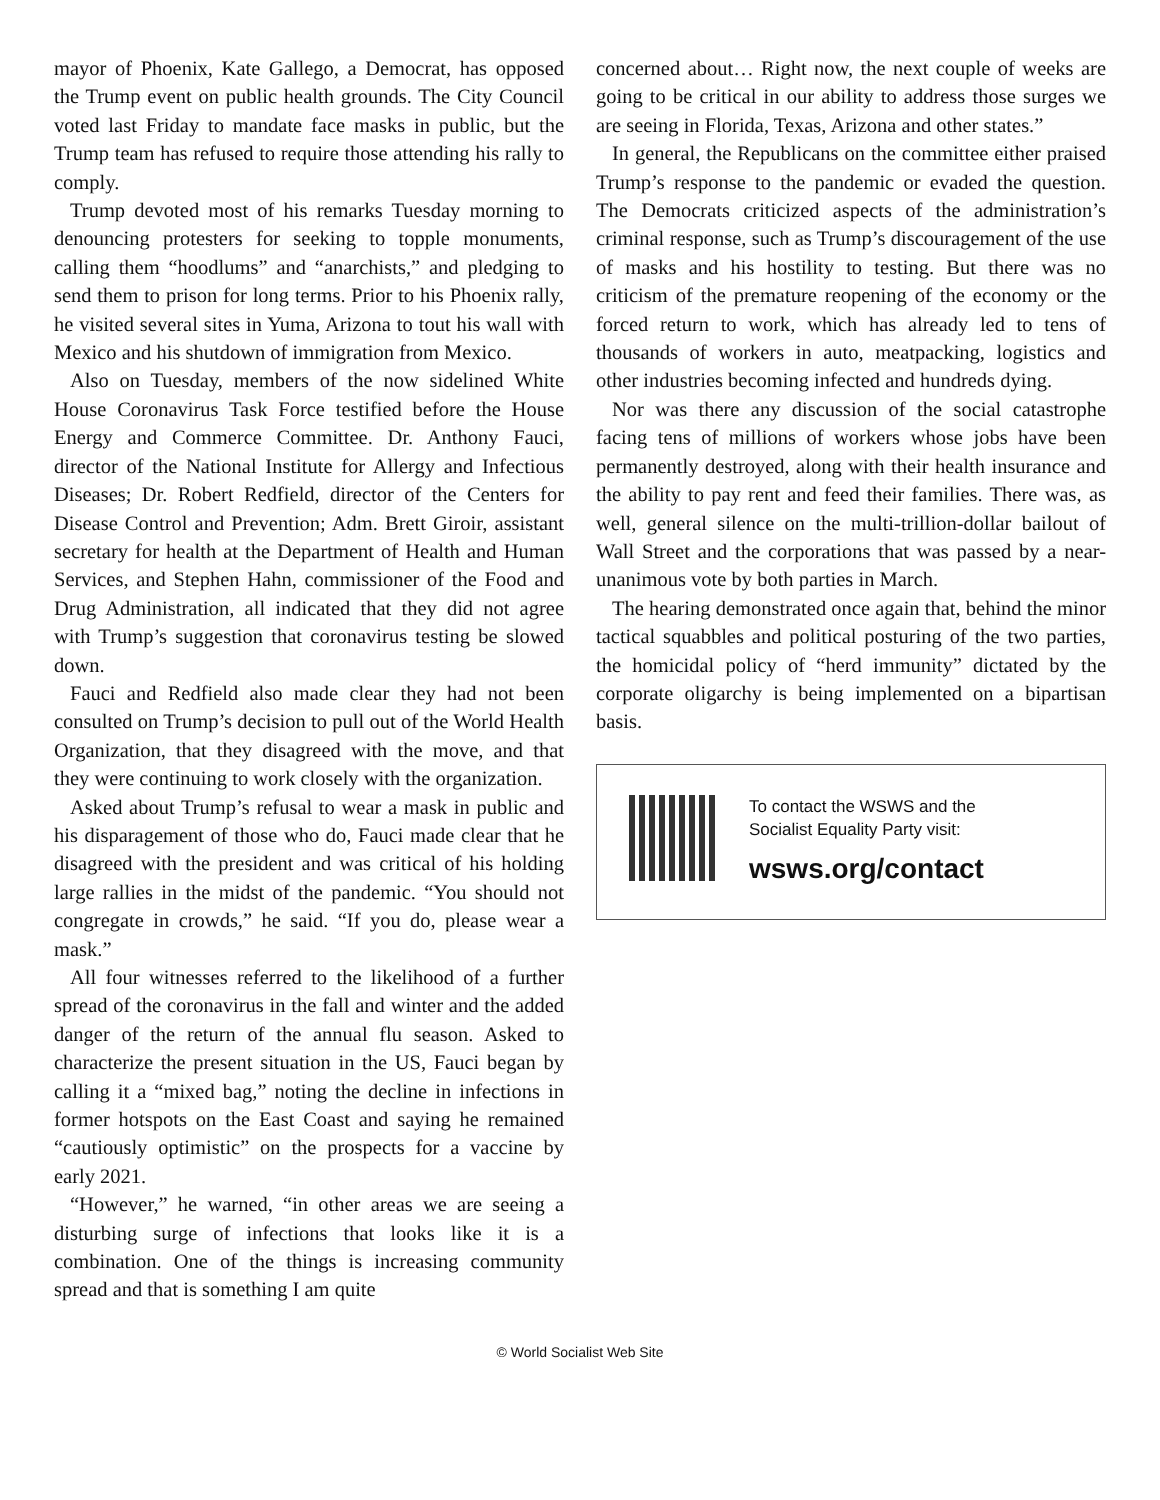mayor of Phoenix, Kate Gallego, a Democrat, has opposed the Trump event on public health grounds. The City Council voted last Friday to mandate face masks in public, but the Trump team has refused to require those attending his rally to comply.
Trump devoted most of his remarks Tuesday morning to denouncing protesters for seeking to topple monuments, calling them “hoodlums” and “anarchists,” and pledging to send them to prison for long terms. Prior to his Phoenix rally, he visited several sites in Yuma, Arizona to tout his wall with Mexico and his shutdown of immigration from Mexico.
Also on Tuesday, members of the now sidelined White House Coronavirus Task Force testified before the House Energy and Commerce Committee. Dr. Anthony Fauci, director of the National Institute for Allergy and Infectious Diseases; Dr. Robert Redfield, director of the Centers for Disease Control and Prevention; Adm. Brett Giroir, assistant secretary for health at the Department of Health and Human Services, and Stephen Hahn, commissioner of the Food and Drug Administration, all indicated that they did not agree with Trump’s suggestion that coronavirus testing be slowed down.
Fauci and Redfield also made clear they had not been consulted on Trump’s decision to pull out of the World Health Organization, that they disagreed with the move, and that they were continuing to work closely with the organization.
Asked about Trump’s refusal to wear a mask in public and his disparagement of those who do, Fauci made clear that he disagreed with the president and was critical of his holding large rallies in the midst of the pandemic. “You should not congregate in crowds,” he said. “If you do, please wear a mask.”
All four witnesses referred to the likelihood of a further spread of the coronavirus in the fall and winter and the added danger of the return of the annual flu season. Asked to characterize the present situation in the US, Fauci began by calling it a “mixed bag,” noting the decline in infections in former hotspots on the East Coast and saying he remained “cautiously optimistic” on the prospects for a vaccine by early 2021.
“However,” he warned, “in other areas we are seeing a disturbing surge of infections that looks like it is a combination. One of the things is increasing community spread and that is something I am quite
concerned about… Right now, the next couple of weeks are going to be critical in our ability to address those surges we are seeing in Florida, Texas, Arizona and other states.”
In general, the Republicans on the committee either praised Trump’s response to the pandemic or evaded the question. The Democrats criticized aspects of the administration’s criminal response, such as Trump’s discouragement of the use of masks and his hostility to testing. But there was no criticism of the premature reopening of the economy or the forced return to work, which has already led to tens of thousands of workers in auto, meatpacking, logistics and other industries becoming infected and hundreds dying.
Nor was there any discussion of the social catastrophe facing tens of millions of workers whose jobs have been permanently destroyed, along with their health insurance and the ability to pay rent and feed their families. There was, as well, general silence on the multi-trillion-dollar bailout of Wall Street and the corporations that was passed by a near-unanimous vote by both parties in March.
The hearing demonstrated once again that, behind the minor tactical squabbles and political posturing of the two parties, the homicidal policy of “herd immunity” dictated by the corporate oligarchy is being implemented on a bipartisan basis.
To contact the WSWS and the
Socialist Equality Party visit:
wsws.org/contact
© World Socialist Web Site